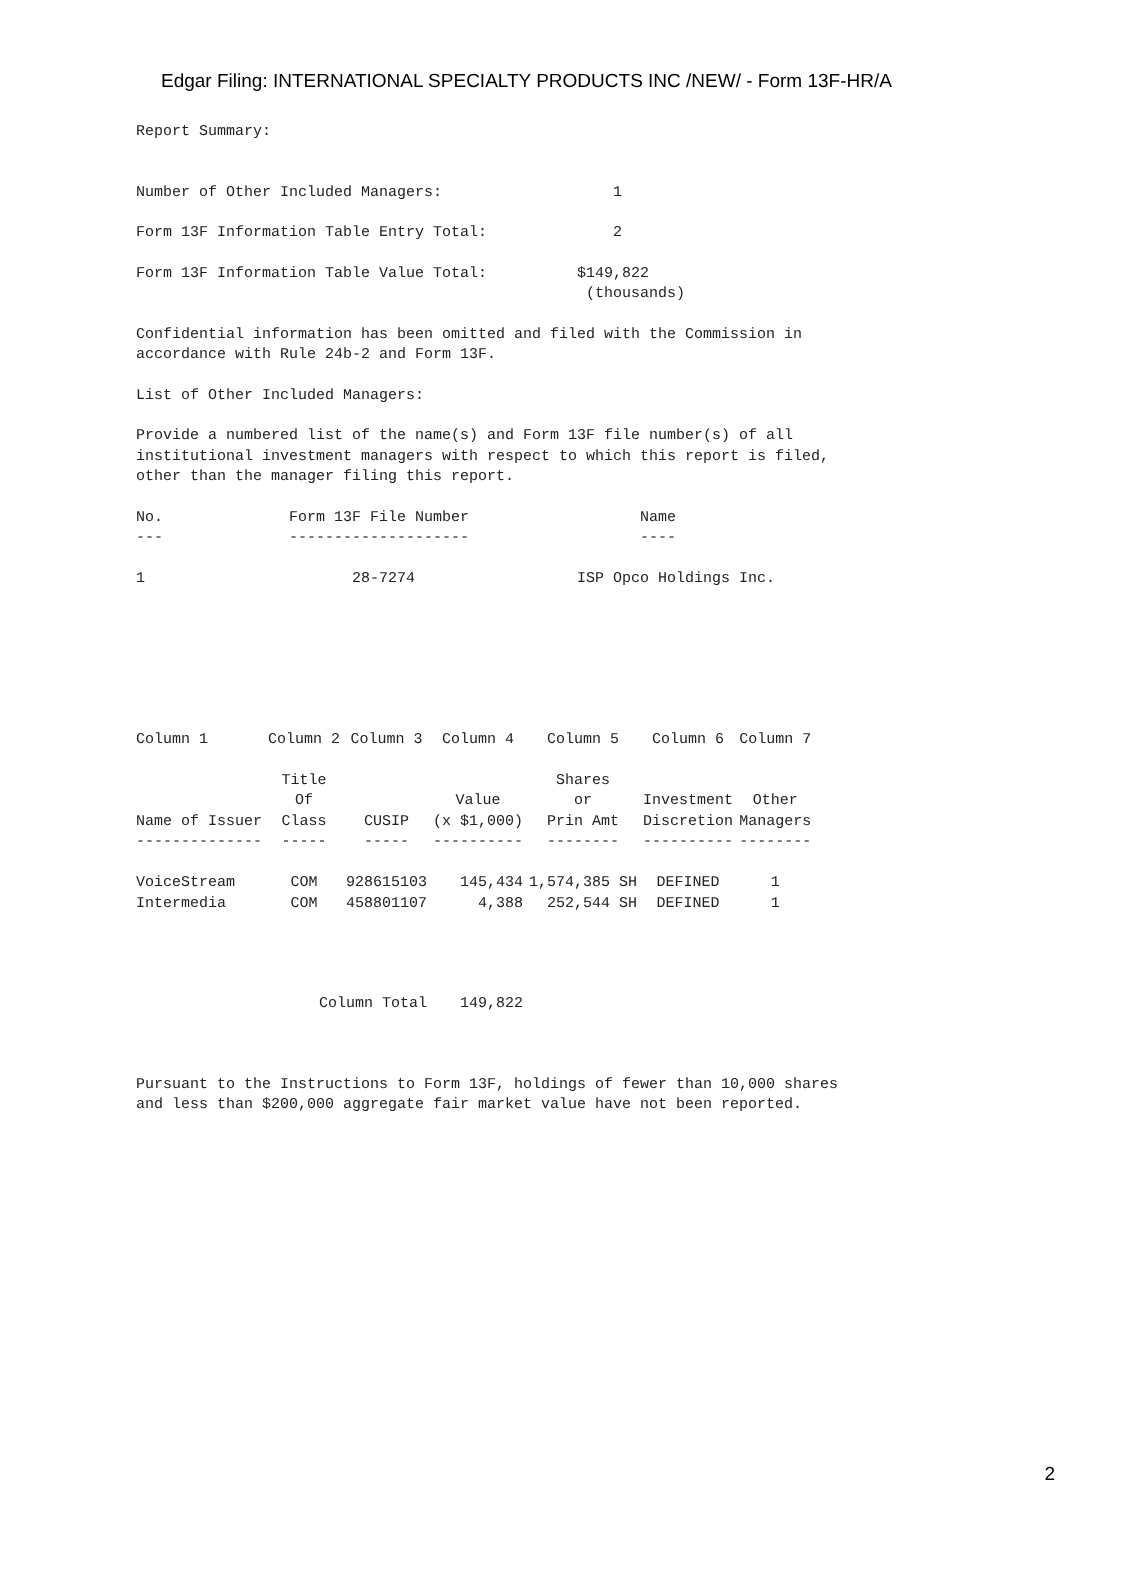Edgar Filing: INTERNATIONAL SPECIALTY PRODUCTS INC /NEW/ - Form 13F-HR/A
Report Summary:
Number of Other Included Managers: 1
Form 13F Information Table Entry Total: 2
Form 13F Information Table Value Total: $149,822 (thousands)
Confidential information has been omitted and filed with the Commission in accordance with Rule 24b-2 and Form 13F.
List of Other Included Managers:
Provide a numbered list of the name(s) and Form 13F file number(s) of all institutional investment managers with respect to which this report is filed, other than the manager filing this report.
No. Form 13F File Number Name --- -------------------- ---- 1 28-7274 ISP Opco Holdings Inc.
| Column 1 | Column 2 | Column 3 | Column 4 | Column 5 | Column 6 | Column 7 |
| --- | --- | --- | --- | --- | --- | --- |
| Name of Issuer -------------- | Title Of Class ----- | CUSIP ----- | Value (x $1,000) ---------- | Shares or Prin Amt -------- | Investment Discretion ---------- | Other Managers -------- |
| VoiceStream | COM | 928615103 | 145,434 | 1,574,385 SH | DEFINED | 1 |
| Intermedia | COM | 458801107 | 4,388 | 252,544 SH | DEFINED | 1 |
| | Column Total | | 149,822 | | | |
Pursuant to the Instructions to Form 13F, holdings of fewer than 10,000 shares and less than $200,000 aggregate fair market value have not been reported.
2